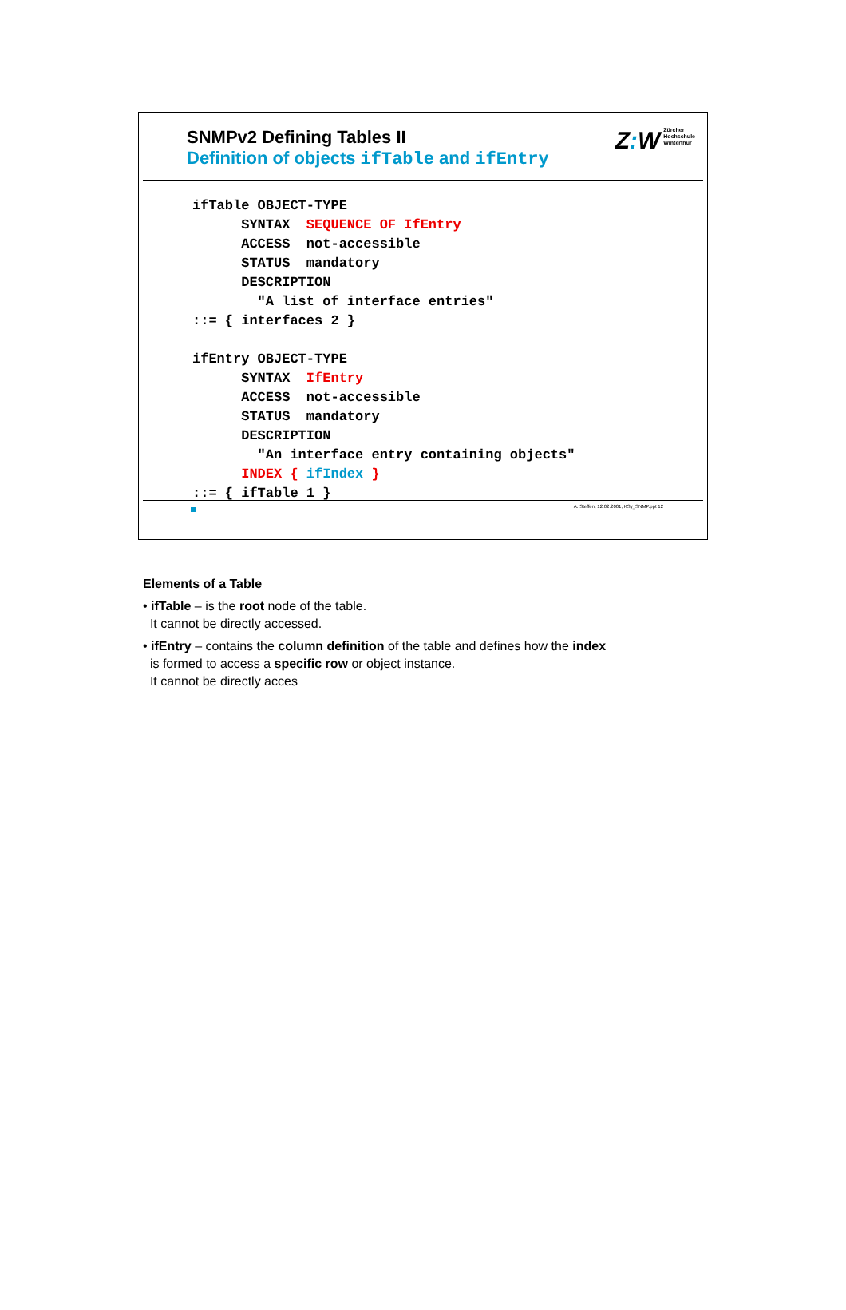SNMPv2 Defining Tables II
Definition of objects ifTable and ifEntry
Z: W Zürcher
Hochschule
Winterthur
ifTable OBJECT-TYPE
      SYNTAX  SEQUENCE OF IfEntry
      ACCESS  not-accessible
      STATUS  mandatory
      DESCRIPTION
        "A list of interface entries"
::= { interfaces 2 }

ifEntry OBJECT-TYPE
      SYNTAX  IfEntry
      ACCESS  not-accessible
      STATUS  mandatory
      DESCRIPTION
        "An interface entry containing objects"
      INDEX { ifIndex }
::= { ifTable 1 }
A. Steffen, 12.02.2001, KSy_SNMP.ppt 12
Elements of a Table
• ifTable – is the root node of the table.
It cannot be directly accessed.
• ifEntry – contains the column definition of the table and defines how the index
is formed to access a specific row or object instance.
It cannot be directly acces